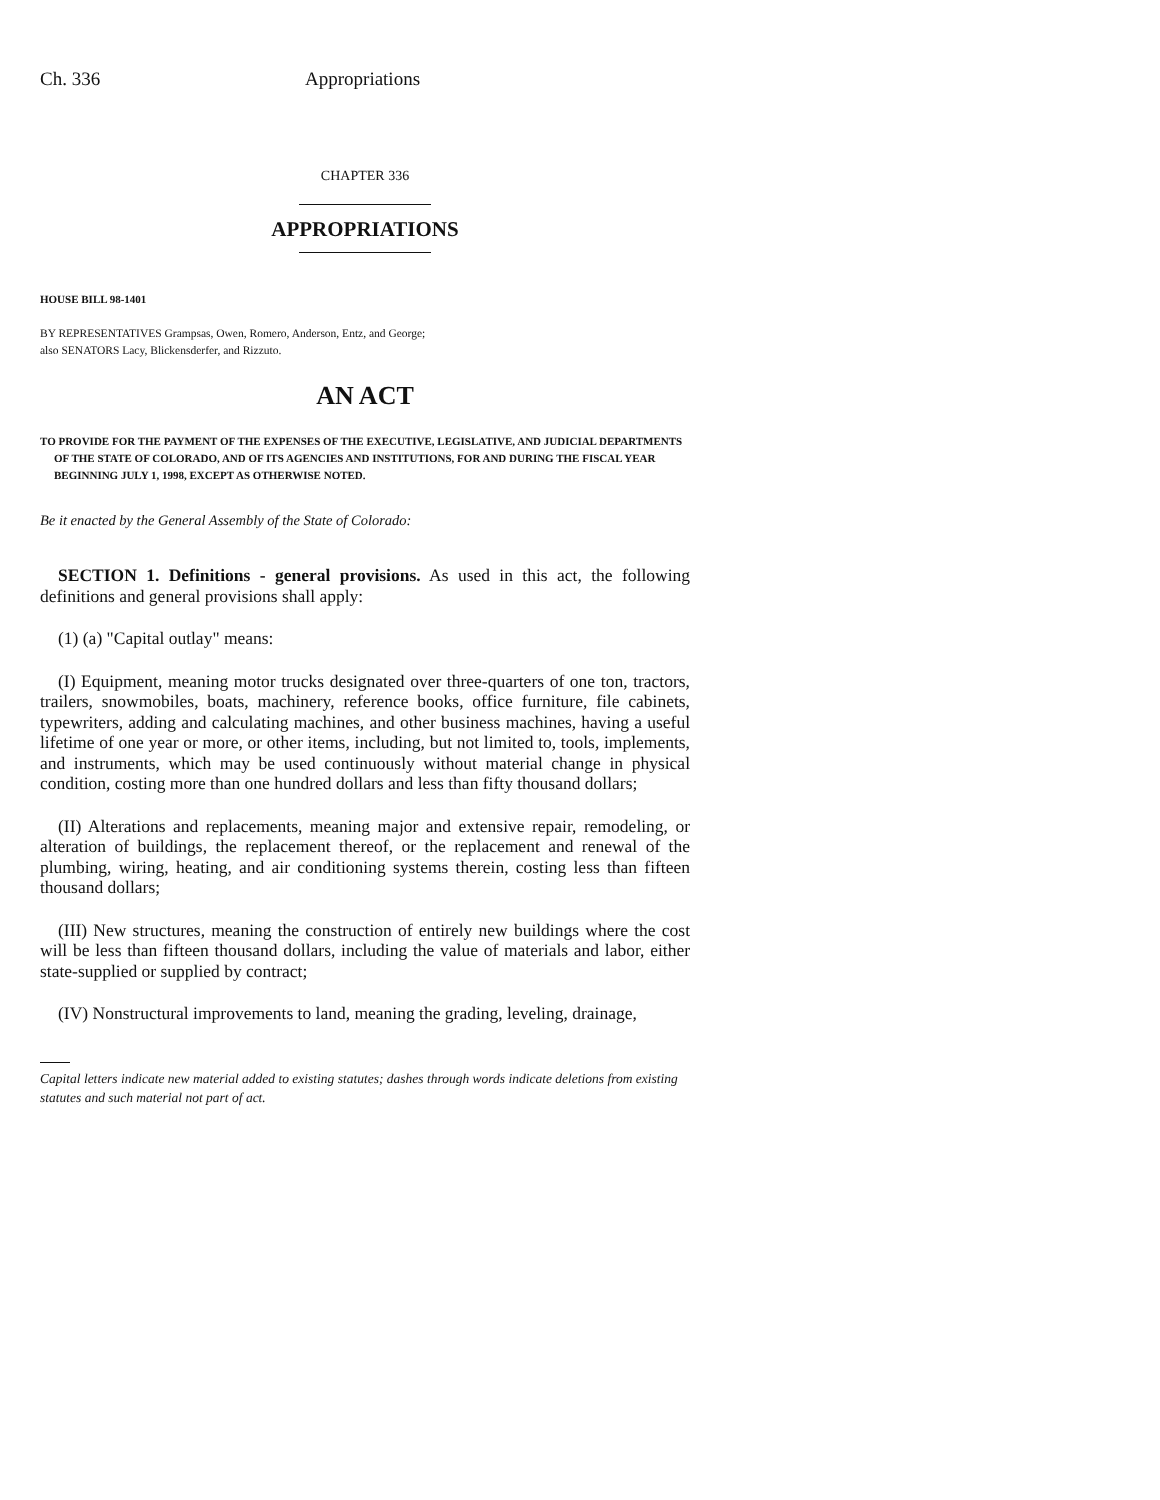Ch. 336 Appropriations
CHAPTER 336
APPROPRIATIONS
HOUSE BILL 98-1401
BY REPRESENTATIVES Grampsas, Owen, Romero, Anderson, Entz, and George;
also SENATORS Lacy, Blickensderfer, and Rizzuto.
AN ACT
TO PROVIDE FOR THE PAYMENT OF THE EXPENSES OF THE EXECUTIVE, LEGISLATIVE, AND JUDICIAL DEPARTMENTS OF THE STATE OF COLORADO, AND OF ITS AGENCIES AND INSTITUTIONS, FOR AND DURING THE FISCAL YEAR BEGINNING JULY 1, 1998, EXCEPT AS OTHERWISE NOTED.
Be it enacted by the General Assembly of the State of Colorado:
SECTION 1. Definitions - general provisions. As used in this act, the following definitions and general provisions shall apply:
(1) (a) "Capital outlay" means:
(I) Equipment, meaning motor trucks designated over three-quarters of one ton, tractors, trailers, snowmobiles, boats, machinery, reference books, office furniture, file cabinets, typewriters, adding and calculating machines, and other business machines, having a useful lifetime of one year or more, or other items, including, but not limited to, tools, implements, and instruments, which may be used continuously without material change in physical condition, costing more than one hundred dollars and less than fifty thousand dollars;
(II) Alterations and replacements, meaning major and extensive repair, remodeling, or alteration of buildings, the replacement thereof, or the replacement and renewal of the plumbing, wiring, heating, and air conditioning systems therein, costing less than fifteen thousand dollars;
(III) New structures, meaning the construction of entirely new buildings where the cost will be less than fifteen thousand dollars, including the value of materials and labor, either state-supplied or supplied by contract;
(IV) Nonstructural improvements to land, meaning the grading, leveling, drainage,
Capital letters indicate new material added to existing statutes; dashes through words indicate deletions from existing statutes and such material not part of act.